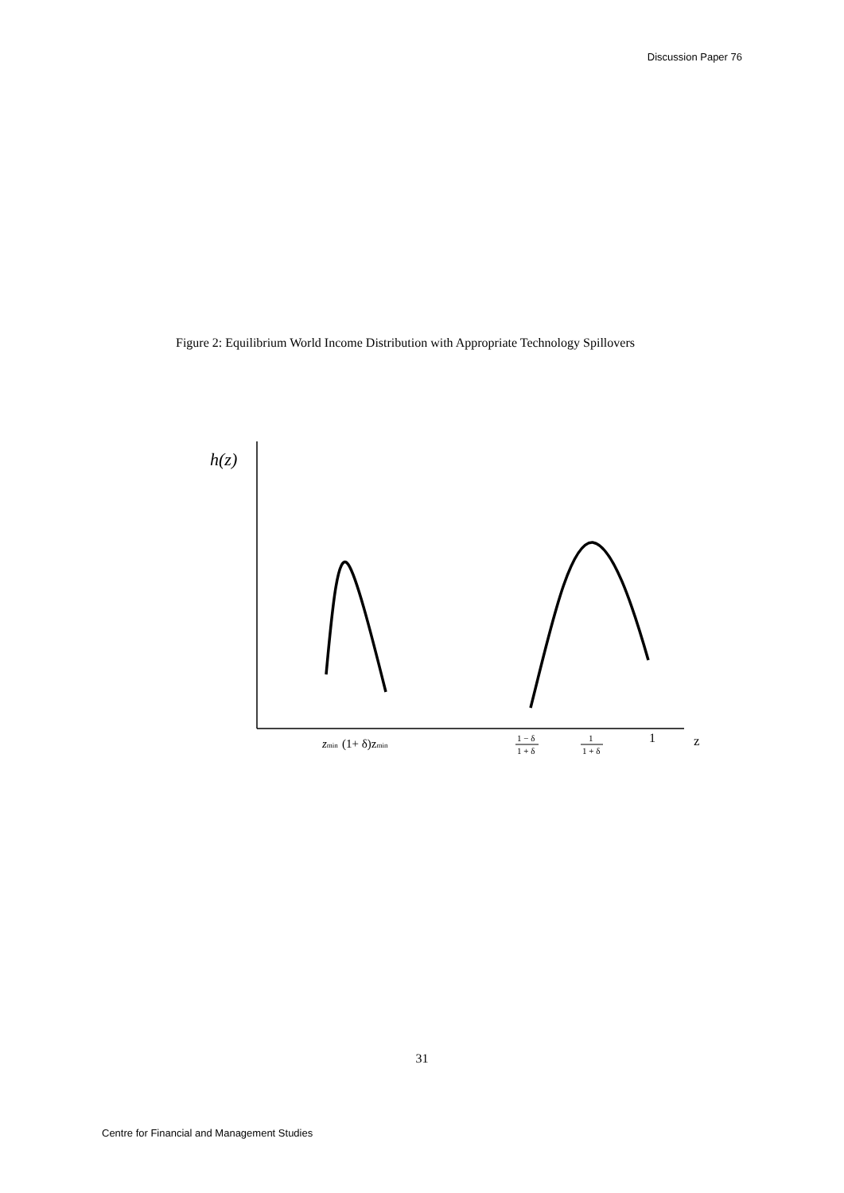Discussion Paper 76
Figure 2: Equilibrium World Income Distribution with Appropriate Technology Spillovers
h(z)
zmin
(1+ δ)zmin
1 − δ
1 + δ
1
1 + δ
1
z
31
Centre for Financial and Management Studies